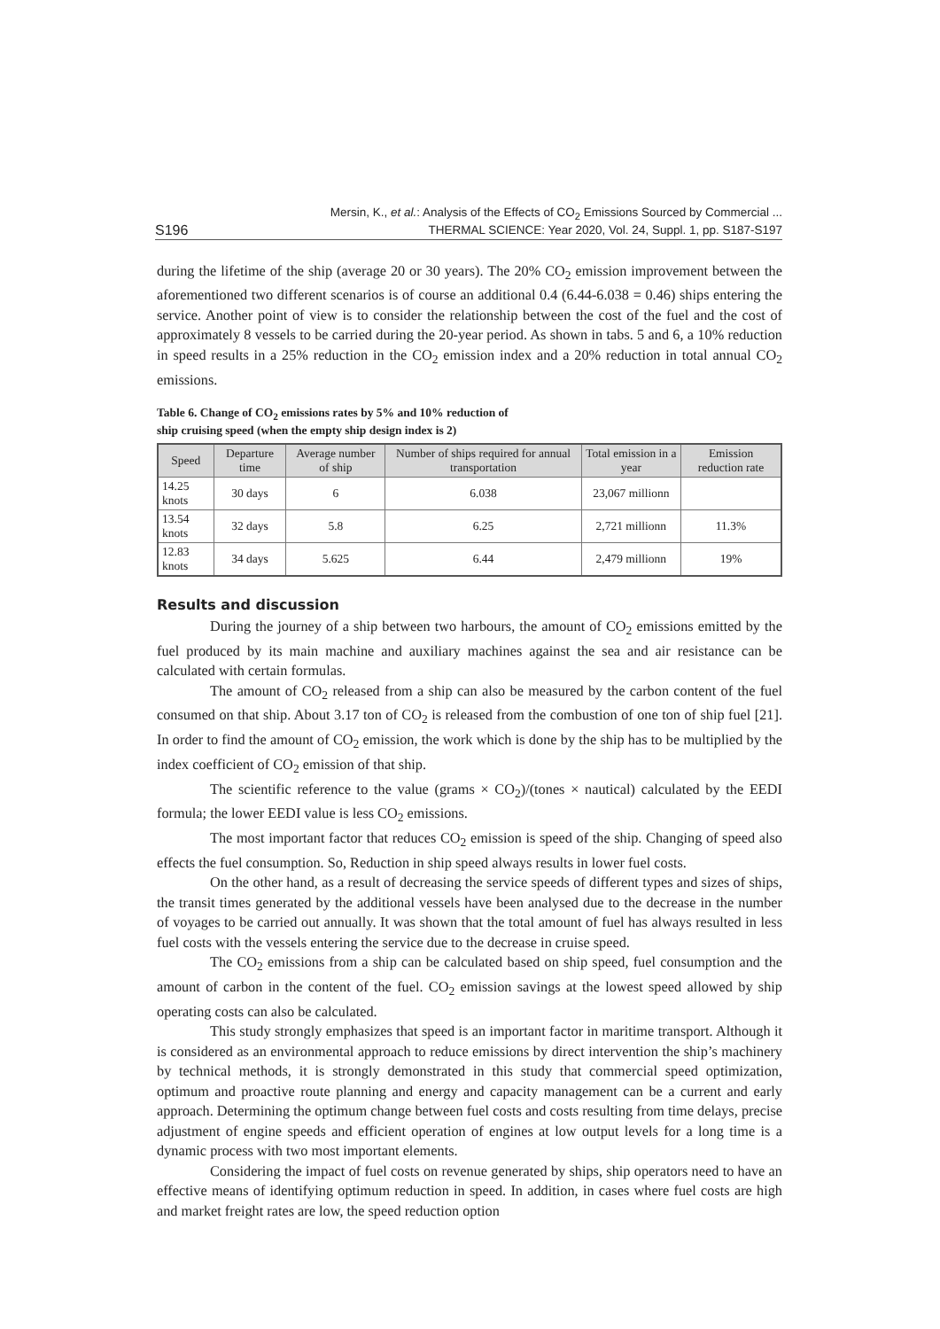S196 Mersin, K., et al.: Analysis of the Effects of CO<sub>2</sub> Emissions Sourced by Commercial ...
THERMAL SCIENCE: Year 2020, Vol. 24, Suppl. 1, pp. S187-S197
during the lifetime of the ship (average 20 or 30 years). The 20% CO<sub>2</sub> emission improvement between the aforementioned two different scenarios is of course an additional 0.4 (6.44-6.038 = 0.46) ships entering the service. Another point of view is to consider the relationship between the cost of the fuel and the cost of approximately 8 vessels to be carried during the 20-year period. As shown in tabs. 5 and 6, a 10% reduction in speed results in a 25% reduction in the CO<sub>2</sub> emission index and a 20% reduction in total annual CO<sub>2</sub> emissions.
Table 6. Change of CO<sub>2</sub> emissions rates by 5% and 10% reduction of
ship cruising speed (when the empty ship design index is 2)
| Speed | Departure time | Average number of ship | Number of ships required for annual transportation | Total emission in a year | Emission reduction rate |
| --- | --- | --- | --- | --- | --- |
| 14.25 knots | 30 days | 6 | 6.038 | 23,067 millionn | |
| 13.54 knots | 32 days | 5.8 | 6.25 | 2,721 millionn | 11.3% |
| 12.83 knots | 34 days | 5.625 | 6.44 | 2,479 millionn | 19% |
Results and discussion
During the journey of a ship between two harbours, the amount of CO<sub>2</sub> emissions emitted by the fuel produced by its main machine and auxiliary machines against the sea and air resistance can be calculated with certain formulas.
The amount of CO<sub>2</sub> released from a ship can also be measured by the carbon content of the fuel consumed on that ship. About 3.17 ton of CO<sub>2</sub> is released from the combustion of one ton of ship fuel [21]. In order to find the amount of CO<sub>2</sub> emission, the work which is done by the ship has to be multiplied by the index coefficient of CO<sub>2</sub> emission of that ship.
The scientific reference to the value (grams × CO<sub>2</sub>)/(tones × nautical) calculated by the EEDI formula; the lower EEDI value is less CO<sub>2</sub> emissions.
The most important factor that reduces CO<sub>2</sub> emission is speed of the ship. Changing of speed also effects the fuel consumption. So, Reduction in ship speed always results in lower fuel costs.
On the other hand, as a result of decreasing the service speeds of different types and sizes of ships, the transit times generated by the additional vessels have been analysed due to the decrease in the number of voyages to be carried out annually. It was shown that the total amount of fuel has always resulted in less fuel costs with the vessels entering the service due to the decrease in cruise speed.
The CO<sub>2</sub> emissions from a ship can be calculated based on ship speed, fuel consumption and the amount of carbon in the content of the fuel. CO<sub>2</sub> emission savings at the lowest speed allowed by ship operating costs can also be calculated.
This study strongly emphasizes that speed is an important factor in maritime transport. Although it is considered as an environmental approach to reduce emissions by direct intervention the ship’s machinery by technical methods, it is strongly demonstrated in this study that commercial speed optimization, optimum and proactive route planning and energy and capacity management can be a current and early approach. Determining the optimum change between fuel costs and costs resulting from time delays, precise adjustment of engine speeds and efficient operation of engines at low output levels for a long time is a dynamic process with two most important elements.
Considering the impact of fuel costs on revenue generated by ships, ship operators need to have an effective means of identifying optimum reduction in speed. In addition, in cases where fuel costs are high and market freight rates are low, the speed reduction option